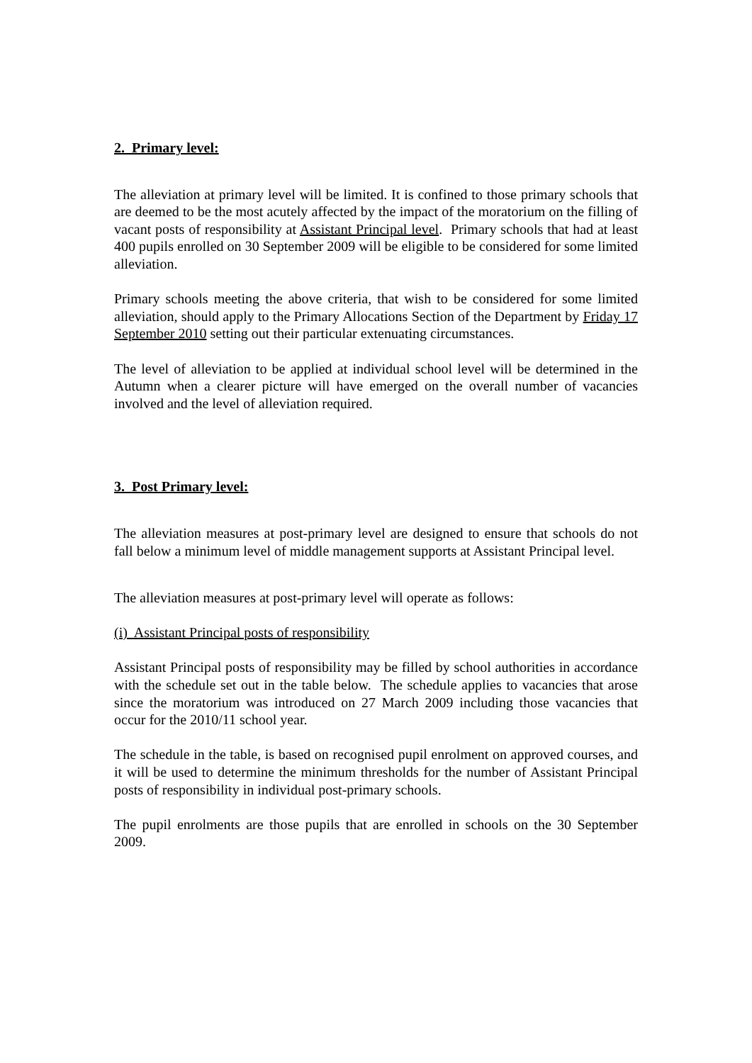2. Primary level:
The alleviation at primary level will be limited. It is confined to those primary schools that are deemed to be the most acutely affected by the impact of the moratorium on the filling of vacant posts of responsibility at Assistant Principal level. Primary schools that had at least 400 pupils enrolled on 30 September 2009 will be eligible to be considered for some limited alleviation.
Primary schools meeting the above criteria, that wish to be considered for some limited alleviation, should apply to the Primary Allocations Section of the Department by Friday 17 September 2010 setting out their particular extenuating circumstances.
The level of alleviation to be applied at individual school level will be determined in the Autumn when a clearer picture will have emerged on the overall number of vacancies involved and the level of alleviation required.
3. Post Primary level:
The alleviation measures at post-primary level are designed to ensure that schools do not fall below a minimum level of middle management supports at Assistant Principal level.
The alleviation measures at post-primary level will operate as follows:
(i) Assistant Principal posts of responsibility
Assistant Principal posts of responsibility may be filled by school authorities in accordance with the schedule set out in the table below. The schedule applies to vacancies that arose since the moratorium was introduced on 27 March 2009 including those vacancies that occur for the 2010/11 school year.
The schedule in the table, is based on recognised pupil enrolment on approved courses, and it will be used to determine the minimum thresholds for the number of Assistant Principal posts of responsibility in individual post-primary schools.
The pupil enrolments are those pupils that are enrolled in schools on the 30 September 2009.